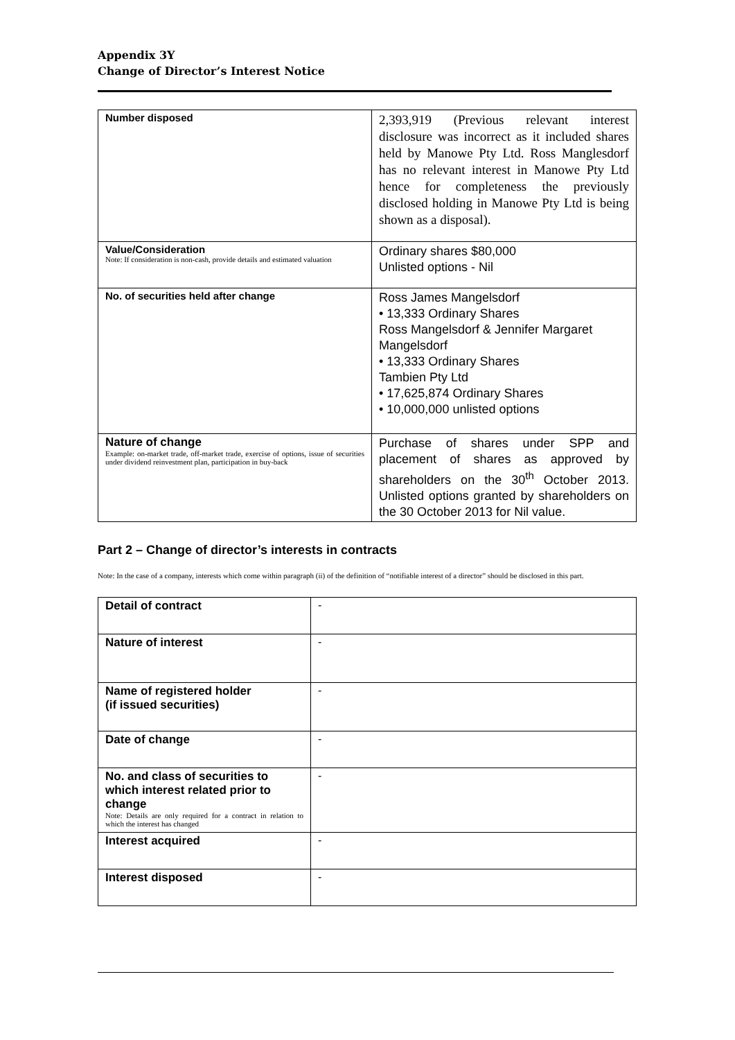Appendix 3Y
Change of Director’s Interest Notice
| Number disposed | 2,393,919 (Previous relevant interest disclosure was incorrect as it included shares held by Manowe Pty Ltd. Ross Manglesdorf has no relevant interest in Manowe Pty Ltd hence for completeness the previously disclosed holding in Manowe Pty Ltd is being shown as a disposal). |
| Value/Consideration Note: If consideration is non-cash, provide details and estimated valuation | Ordinary shares $80,000 Unlisted options - Nil |
| No. of securities held after change | Ross James Mangelsdorf • 13,333 Ordinary Shares Ross Mangelsdorf & Jennifer Margaret Mangelsdorf • 13,333 Ordinary Shares Tambien Pty Ltd • 17,625,874 Ordinary Shares • 10,000,000 unlisted options |
| Nature of change Example: on-market trade, off-market trade, exercise of options, issue of securities under dividend reinvestment plan, participation in buy-back | Purchase of shares under SPP and placement of shares as approved by shareholders on the 30<sup>th</sup> October 2013. Unlisted options granted by shareholders on the 30 October 2013 for Nil value. |
Part 2 – Change of director’s interests in contracts
Note: In the case of a company, interests which come within paragraph (ii) of the definition of “notifiable interest of a director” should be disclosed in this part.
| Detail of contract | - |
| Nature of interest | - |
| Name of registered holder (if issued securities) | - |
| Date of change | - |
| No. and class of securities to which interest related prior to change Note: Details are only required for a contract in relation to which the interest has changed | - |
| Interest acquired | - |
| Interest disposed | - |